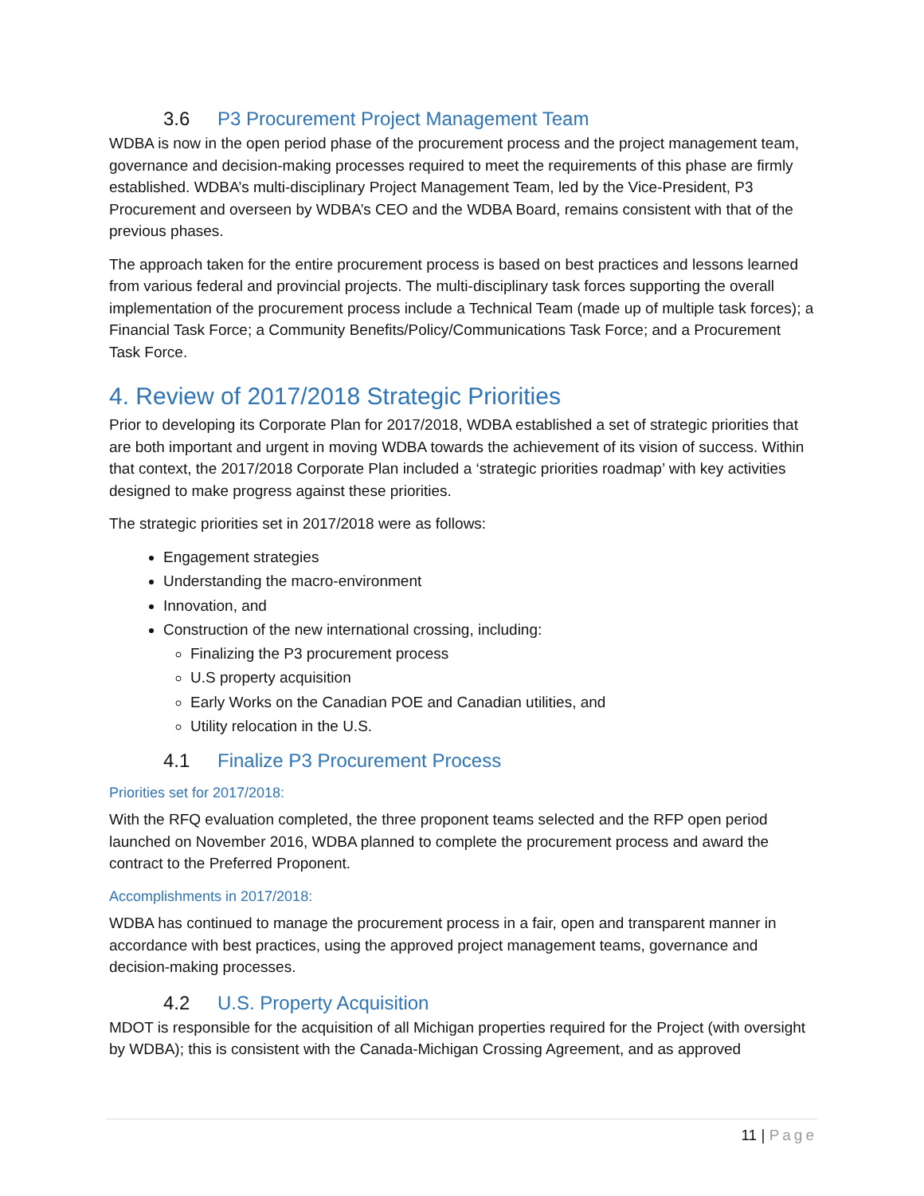3.6 P3 Procurement Project Management Team
WDBA is now in the open period phase of the procurement process and the project management team, governance and decision-making processes required to meet the requirements of this phase are firmly established. WDBA’s multi-disciplinary Project Management Team, led by the Vice-President, P3 Procurement and overseen by WDBA’s CEO and the WDBA Board, remains consistent with that of the previous phases.
The approach taken for the entire procurement process is based on best practices and lessons learned from various federal and provincial projects. The multi-disciplinary task forces supporting the overall implementation of the procurement process include a Technical Team (made up of multiple task forces); a Financial Task Force; a Community Benefits/Policy/Communications Task Force; and a Procurement Task Force.
4. Review of 2017/2018 Strategic Priorities
Prior to developing its Corporate Plan for 2017/2018, WDBA established a set of strategic priorities that are both important and urgent in moving WDBA towards the achievement of its vision of success. Within that context, the 2017/2018 Corporate Plan included a ‘strategic priorities roadmap’ with key activities designed to make progress against these priorities.
The strategic priorities set in 2017/2018 were as follows:
Engagement strategies
Understanding the macro-environment
Innovation, and
Construction of the new international crossing, including:
Finalizing the P3 procurement process
U.S property acquisition
Early Works on the Canadian POE and Canadian utilities, and
Utility relocation in the U.S.
4.1 Finalize P3 Procurement Process
Priorities set for 2017/2018:
With the RFQ evaluation completed, the three proponent teams selected and the RFP open period launched on November 2016, WDBA planned to complete the procurement process and award the contract to the Preferred Proponent.
Accomplishments in 2017/2018:
WDBA has continued to manage the procurement process in a fair, open and transparent manner in accordance with best practices, using the approved project management teams, governance and decision-making processes.
4.2 U.S. Property Acquisition
MDOT is responsible for the acquisition of all Michigan properties required for the Project (with oversight by WDBA); this is consistent with the Canada-Michigan Crossing Agreement, and as approved
11 | Page